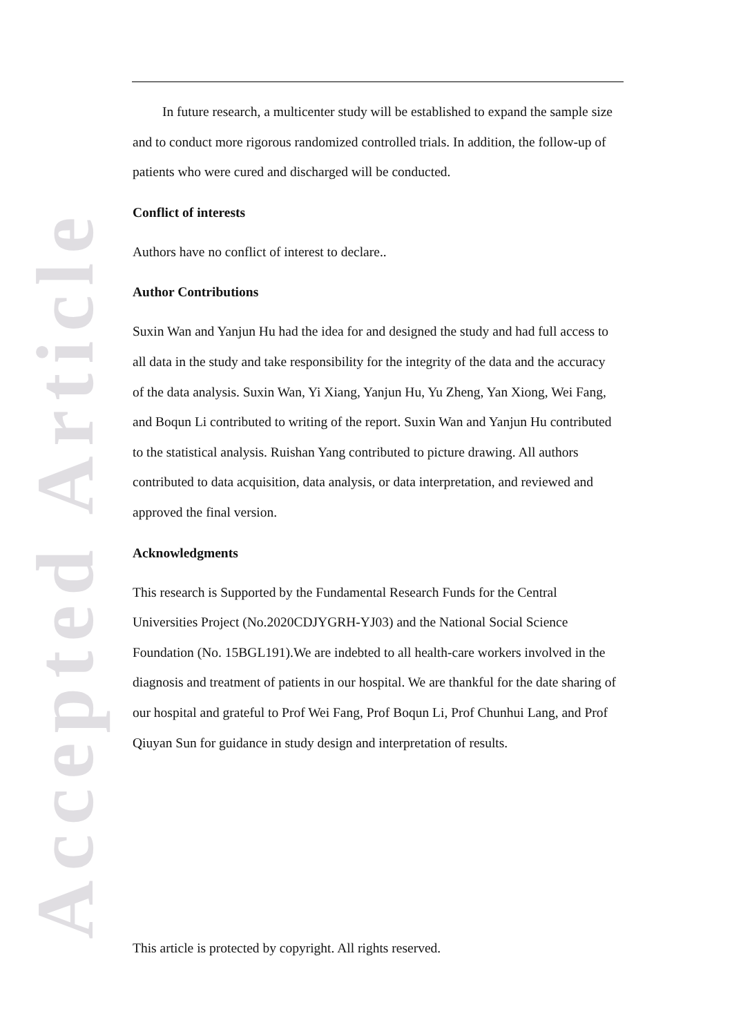Accepted Article
In future research, a multicenter study will be established to expand the sample size and to conduct more rigorous randomized controlled trials. In addition, the follow-up of patients who were cured and discharged will be conducted.
Conflict of interests
Authors have no conflict of interest to declare..
Author Contributions
Suxin Wan and Yanjun Hu had the idea for and designed the study and had full access to all data in the study and take responsibility for the integrity of the data and the accuracy of the data analysis. Suxin Wan, Yi Xiang, Yanjun Hu, Yu Zheng, Yan Xiong, Wei Fang, and Boqun Li contributed to writing of the report. Suxin Wan and Yanjun Hu contributed to the statistical analysis. Ruishan Yang contributed to picture drawing. All authors contributed to data acquisition, data analysis, or data interpretation, and reviewed and approved the final version.
Acknowledgments
This research is Supported by the Fundamental Research Funds for the Central Universities Project (No.2020CDJYGRH-YJ03) and the National Social Science Foundation (No. 15BGL191).We are indebted to all health-care workers involved in the diagnosis and treatment of patients in our hospital. We are thankful for the date sharing of our hospital and grateful to Prof Wei Fang, Prof Boqun Li, Prof Chunhui Lang, and Prof Qiuyan Sun for guidance in study design and interpretation of results.
This article is protected by copyright. All rights reserved.